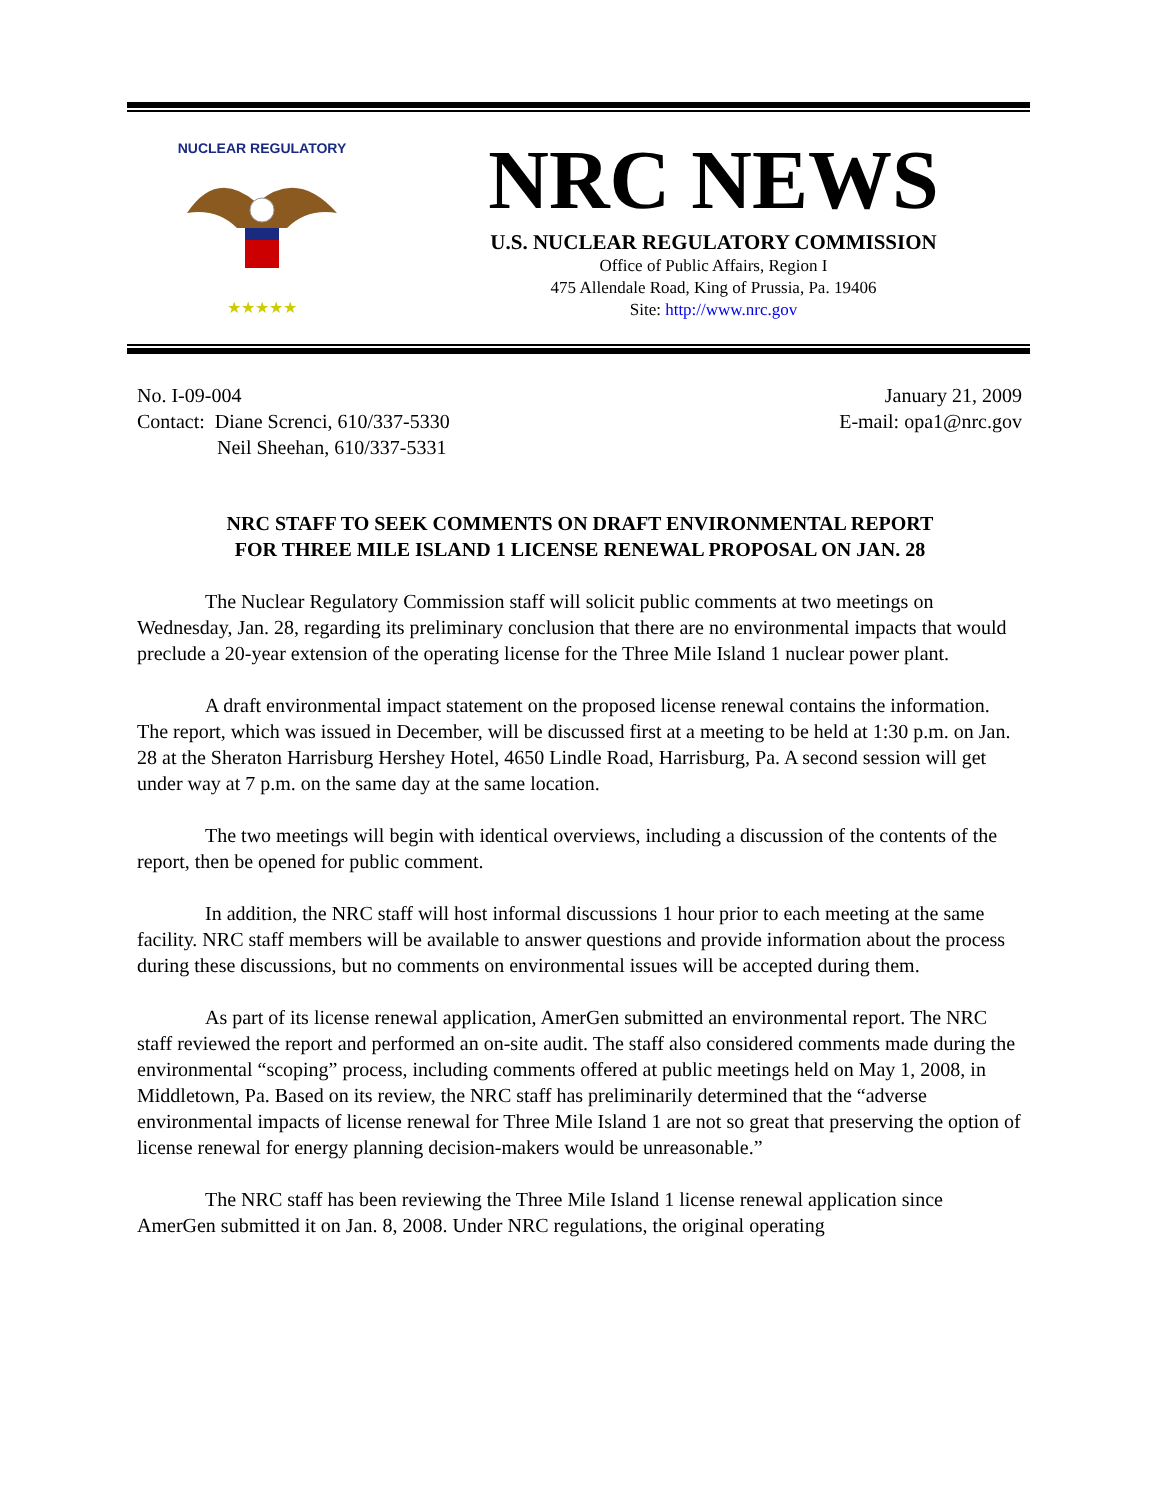NUCLEAR REGULATORY
★★★★★
NRC NEWS
U.S. NUCLEAR REGULATORY COMMISSION
Office of Public Affairs, Region I
475 Allendale Road, King of Prussia, Pa. 19406
Site: http://www.nrc.gov
No. I-09-004
Contact: Diane Screnci, 610/337-5330
Neil Sheehan, 610/337-5331
January 21, 2009
E-mail: opa1@nrc.gov
NRC STAFF TO SEEK COMMENTS ON DRAFT ENVIRONMENTAL REPORT
FOR THREE MILE ISLAND 1 LICENSE RENEWAL PROPOSAL ON JAN. 28
The Nuclear Regulatory Commission staff will solicit public comments at two meetings on Wednesday, Jan. 28, regarding its preliminary conclusion that there are no environmental impacts that would preclude a 20-year extension of the operating license for the Three Mile Island 1 nuclear power plant.
A draft environmental impact statement on the proposed license renewal contains the information. The report, which was issued in December, will be discussed first at a meeting to be held at 1:30 p.m. on Jan. 28 at the Sheraton Harrisburg Hershey Hotel, 4650 Lindle Road, Harrisburg, Pa. A second session will get under way at 7 p.m. on the same day at the same location.
The two meetings will begin with identical overviews, including a discussion of the contents of the report, then be opened for public comment.
In addition, the NRC staff will host informal discussions 1 hour prior to each meeting at the same facility. NRC staff members will be available to answer questions and provide information about the process during these discussions, but no comments on environmental issues will be accepted during them.
As part of its license renewal application, AmerGen submitted an environmental report. The NRC staff reviewed the report and performed an on-site audit. The staff also considered comments made during the environmental “scoping” process, including comments offered at public meetings held on May 1, 2008, in Middletown, Pa. Based on its review, the NRC staff has preliminarily determined that the “adverse environmental impacts of license renewal for Three Mile Island 1 are not so great that preserving the option of license renewal for energy planning decision-makers would be unreasonable.”
The NRC staff has been reviewing the Three Mile Island 1 license renewal application since AmerGen submitted it on Jan. 8, 2008. Under NRC regulations, the original operating